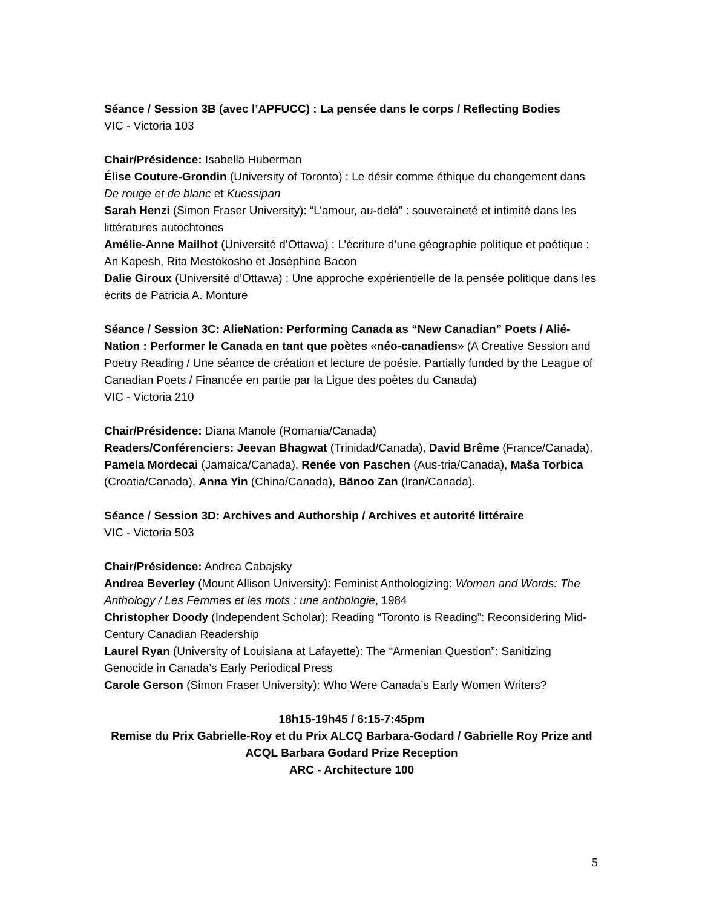Séance / Session 3B (avec l’APFUCC) : La pensée dans le corps / Reflecting Bodies
VIC - Victoria 103
Chair/Présidence: Isabella Huberman
Élise Couture-Grondin (University of Toronto) : Le désir comme éthique du changement dans De rouge et de blanc et Kuessipan
Sarah Henzi (Simon Fraser University): “L’amour, au-delà” : souveraineté et intimité dans les littératures autochtones
Amélie-Anne Mailhot (Université d’Ottawa) : L’écriture d’une géographie politique et poétique : An Kapesh, Rita Mestokosho et Joséphine Bacon
Dalie Giroux (Université d’Ottawa) : Une approche expérientielle de la pensée politique dans les écrits de Patricia A. Monture
Séance / Session 3C: AlieNation: Performing Canada as “New Canadian” Poets / Alié-Nation : Performer le Canada en tant que poètes «néo-canadiens» (A Creative Session and Poetry Reading / Une séance de création et lecture de poésie. Partially funded by the League of Canadian Poets / Financée en partie par la Ligue des poètes du Canada)
VIC - Victoria 210
Chair/Présidence: Diana Manole (Romania/Canada)
Readers/Conférenciers: Jeevan Bhagwat (Trinidad/Canada), David Brême (France/Canada), Pamela Mordecai (Jamaica/Canada), Renée von Paschen (Aus-tria/Canada), Maša Torbica (Croatia/Canada), Anna Yin (China/Canada), Bänoo Zan (Iran/Canada).
Séance / Session 3D: Archives and Authorship / Archives et autorité littéraire
VIC - Victoria 503
Chair/Présidence: Andrea Cabajsky
Andrea Beverley (Mount Allison University): Feminist Anthologizing: Women and Words: The Anthology / Les Femmes et les mots : une anthologie, 1984
Christopher Doody (Independent Scholar): Reading “Toronto is Reading”: Reconsidering Mid-Century Canadian Readership
Laurel Ryan (University of Louisiana at Lafayette): The “Armenian Question”: Sanitizing Genocide in Canada’s Early Periodical Press
Carole Gerson (Simon Fraser University): Who Were Canada’s Early Women Writers?
18h15-19h45 / 6:15-7:45pm
Remise du Prix Gabrielle-Roy et du Prix ALCQ Barbara-Godard / Gabrielle Roy Prize and ACQL Barbara Godard Prize Reception
ARC - Architecture 100
5